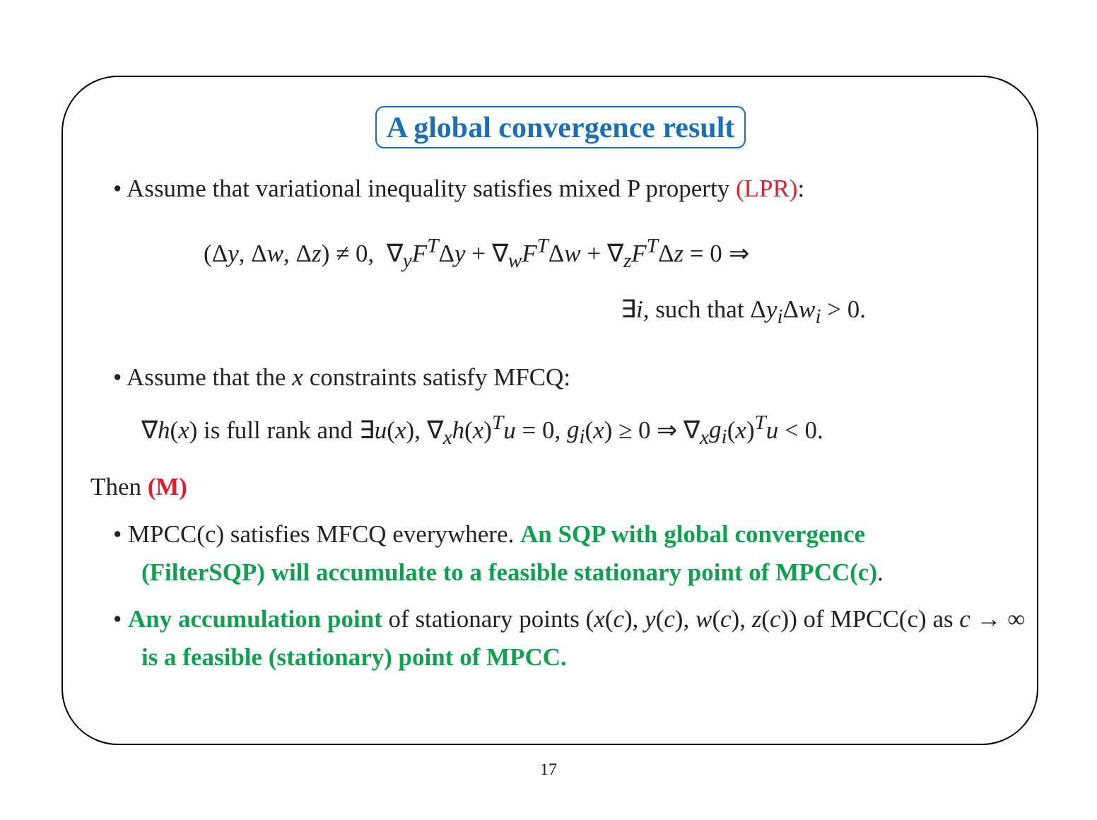A global convergence result
• Assume that variational inequality satisfies mixed P property (LPR):
(Δy, Δw, Δz) ≠ 0, ∇<sub>y</sub>F<sup>T</sup>Δy + ∇<sub>w</sub>F<sup>T</sup>Δw + ∇<sub>z</sub>F<sup>T</sup>Δz = 0 ⇒
∃i, such that Δy<sub>i</sub> Δw<sub>i</sub> > 0.
• Assume that the x constraints satisfy MFCQ:
∇h(x) is full rank and ∃u(x), ∇<sub>x</sub>h(x)<sup>T</sup>u = 0, g<sub>i</sub>(x) ≥ 0 ⇒ ∇<sub>x</sub>g<sub>i</sub>(x)<sup>T</sup>u < 0.
Then (M)
• MPCC(c) satisfies MFCQ everywhere. An SQP with global convergence (FilterSQP) will accumulate to a feasible stationary point of MPCC(c).
• Any accumulation point of stationary points (x(c), y(c), w(c), z(c)) of MPCC(c) as c → ∞ is a feasible (stationary) point of MPCC.
17